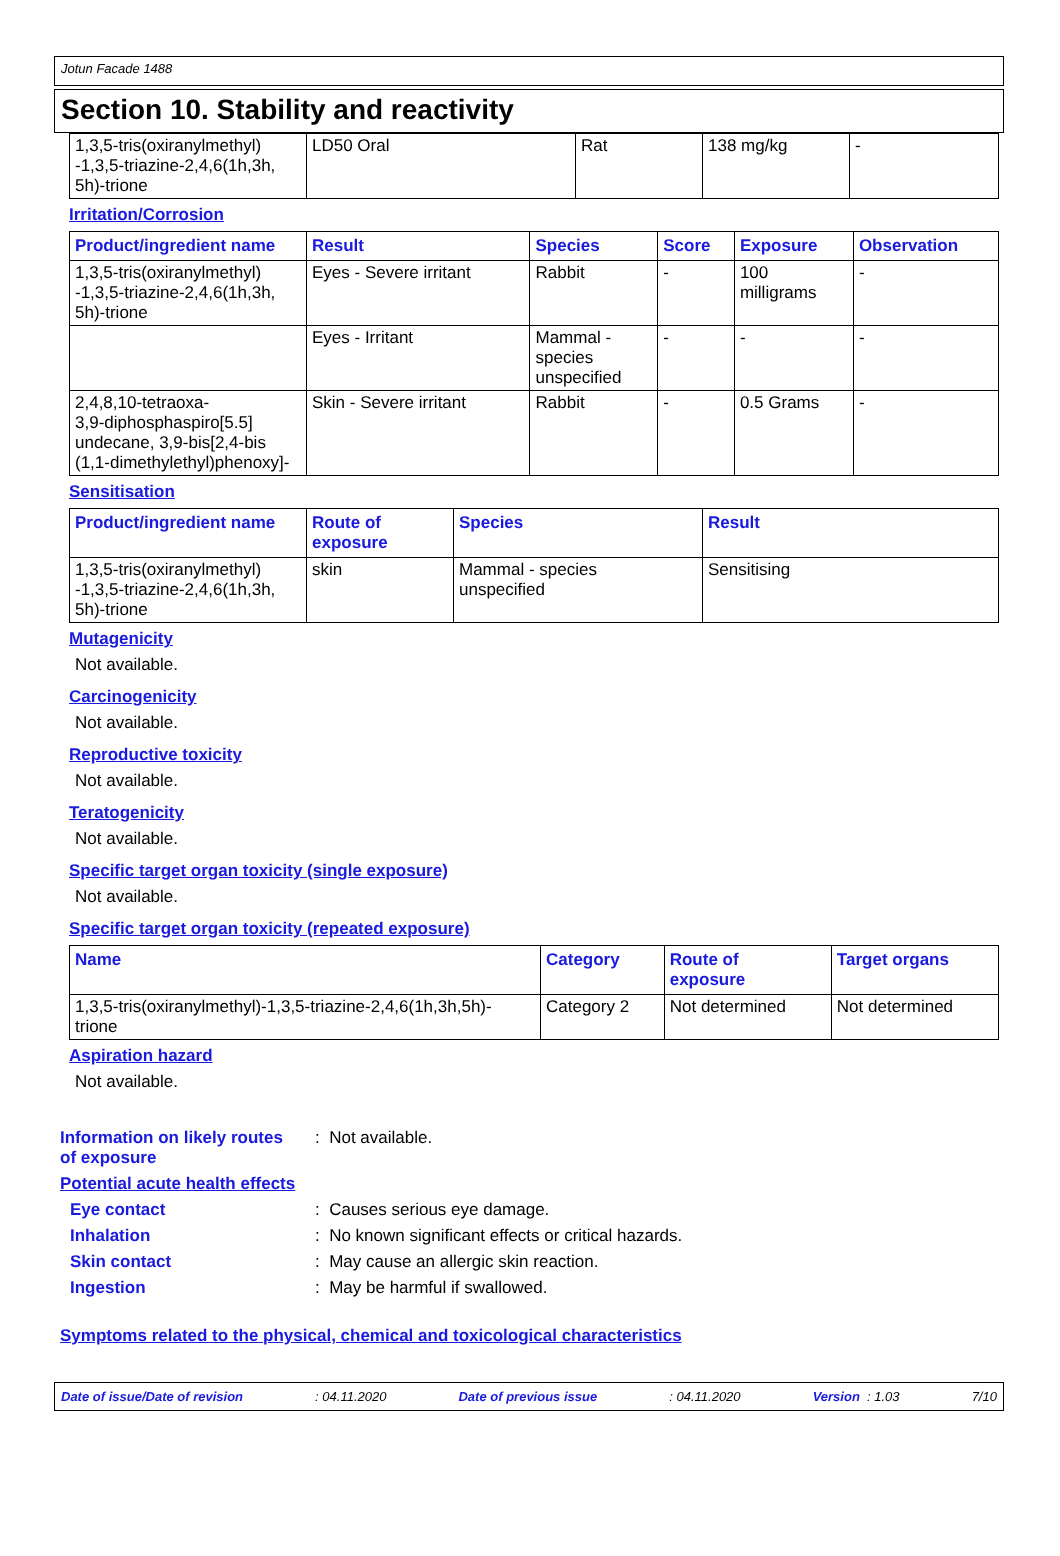Jotun Facade 1488
Section 10. Stability and reactivity
| 1,3,5-tris(oxiranylmethyl) -1,3,5-triazine-2,4,6(1h,3h, 5h)-trione | LD50 Oral | Rat | 138 mg/kg | - |
Irritation/Corrosion
| Product/ingredient name | Result | Species | Score | Exposure | Observation |
| --- | --- | --- | --- | --- | --- |
| 1,3,5-tris(oxiranylmethyl) -1,3,5-triazine-2,4,6(1h,3h, 5h)-trione | Eyes - Severe irritant | Rabbit | - | 100 milligrams | - |
| | Eyes - Irritant | Mammal - species unspecified | - | - | - |
| 2,4,8,10-tetraoxa- 3,9-diphosphaspiro[5.5] undecane, 3,9-bis[2,4-bis (1,1-dimethylethyl)phenoxy]- | Skin - Severe irritant | Rabbit | - | 0.5 Grams | - |
Sensitisation
| Product/ingredient name | Route of exposure | Species | Result |
| --- | --- | --- | --- |
| 1,3,5-tris(oxiranylmethyl) -1,3,5-triazine-2,4,6(1h,3h, 5h)-trione | skin | Mammal - species unspecified | Sensitising |
Mutagenicity
Not available.
Carcinogenicity
Not available.
Reproductive toxicity
Not available.
Teratogenicity
Not available.
Specific target organ toxicity (single exposure)
Not available.
Specific target organ toxicity (repeated exposure)
| Name | Category | Route of exposure | Target organs |
| --- | --- | --- | --- |
| 1,3,5-tris(oxiranylmethyl)-1,3,5-triazine-2,4,6(1h,3h,5h)- trione | Category 2 | Not determined | Not determined |
Aspiration hazard
Not available.
Information on likely routes
of exposure
: Not available.
Potential acute health effects
Eye contact : Causes serious eye damage.
Inhalation : No known significant effects or critical hazards.
Skin contact : May cause an allergic skin reaction.
Ingestion : May be harmful if swallowed.
Symptoms related to the physical, chemical and toxicological characteristics
Date of issue/Date of revision: 04.11.2020 Date of previous issue: 04.11.2020 Version : 1.03 7/10